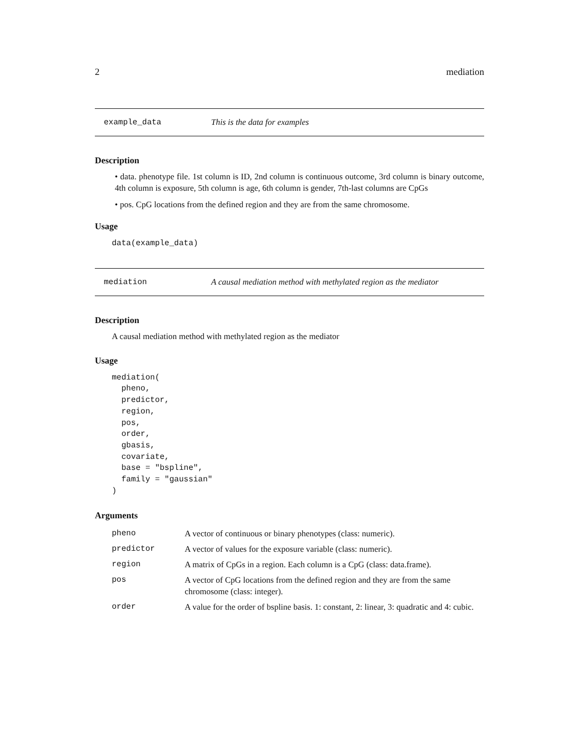2 mediation
example_data This is the data for examples
Description
• data. phenotype file. 1st column is ID, 2nd column is continuous outcome, 3rd column is binary outcome, 4th column is exposure, 5th column is age, 6th column is gender, 7th-last columns are CpGs
• pos. CpG locations from the defined region and they are from the same chromosome.
Usage
data(example_data)
mediation A causal mediation method with methylated region as the mediator
Description
A causal mediation method with methylated region as the mediator
Usage
mediation(
  pheno,
  predictor,
  region,
  pos,
  order,
  gbasis,
  covariate,
  base = "bspline",
  family = "gaussian"
)
Arguments
| pheno | A vector of continuous or binary phenotypes (class: numeric). |
| predictor | A vector of values for the exposure variable (class: numeric). |
| region | A matrix of CpGs in a region. Each column is a CpG (class: data.frame). |
| pos | A vector of CpG locations from the defined region and they are from the same chromosome (class: integer). |
| order | A value for the order of bspline basis. 1: constant, 2: linear, 3: quadratic and 4: cubic. |